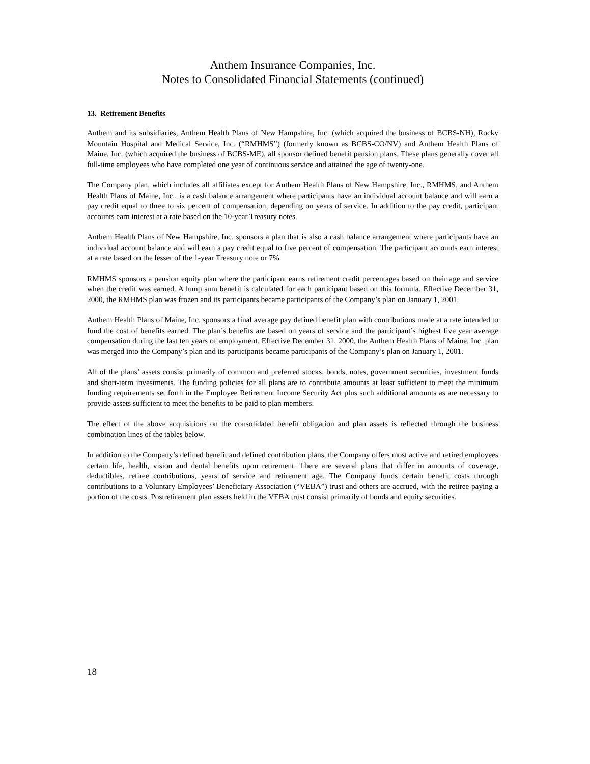Anthem Insurance Companies, Inc.
Notes to Consolidated Financial Statements (continued)
13. Retirement Benefits
Anthem and its subsidiaries, Anthem Health Plans of New Hampshire, Inc. (which acquired the business of BCBS-NH), Rocky Mountain Hospital and Medical Service, Inc. (“RMHMS”) (formerly known as BCBS-CO/NV) and Anthem Health Plans of Maine, Inc. (which acquired the business of BCBS-ME), all sponsor defined benefit pension plans. These plans generally cover all full-time employees who have completed one year of continuous service and attained the age of twenty-one.
The Company plan, which includes all affiliates except for Anthem Health Plans of New Hampshire, Inc., RMHMS, and Anthem Health Plans of Maine, Inc., is a cash balance arrangement where participants have an individual account balance and will earn a pay credit equal to three to six percent of compensation, depending on years of service. In addition to the pay credit, participant accounts earn interest at a rate based on the 10-year Treasury notes.
Anthem Health Plans of New Hampshire, Inc. sponsors a plan that is also a cash balance arrangement where participants have an individual account balance and will earn a pay credit equal to five percent of compensation. The participant accounts earn interest at a rate based on the lesser of the 1-year Treasury note or 7%.
RMHMS sponsors a pension equity plan where the participant earns retirement credit percentages based on their age and service when the credit was earned. A lump sum benefit is calculated for each participant based on this formula. Effective December 31, 2000, the RMHMS plan was frozen and its participants became participants of the Company’s plan on January 1, 2001.
Anthem Health Plans of Maine, Inc. sponsors a final average pay defined benefit plan with contributions made at a rate intended to fund the cost of benefits earned. The plan’s benefits are based on years of service and the participant’s highest five year average compensation during the last ten years of employment. Effective December 31, 2000, the Anthem Health Plans of Maine, Inc. plan was merged into the Company’s plan and its participants became participants of the Company’s plan on January 1, 2001.
All of the plans’ assets consist primarily of common and preferred stocks, bonds, notes, government securities, investment funds and short-term investments. The funding policies for all plans are to contribute amounts at least sufficient to meet the minimum funding requirements set forth in the Employee Retirement Income Security Act plus such additional amounts as are necessary to provide assets sufficient to meet the benefits to be paid to plan members.
The effect of the above acquisitions on the consolidated benefit obligation and plan assets is reflected through the business combination lines of the tables below.
In addition to the Company’s defined benefit and defined contribution plans, the Company offers most active and retired employees certain life, health, vision and dental benefits upon retirement. There are several plans that differ in amounts of coverage, deductibles, retiree contributions, years of service and retirement age. The Company funds certain benefit costs through contributions to a Voluntary Employees’ Beneficiary Association (“VEBA”) trust and others are accrued, with the retiree paying a portion of the costs. Postretirement plan assets held in the VEBA trust consist primarily of bonds and equity securities.
18